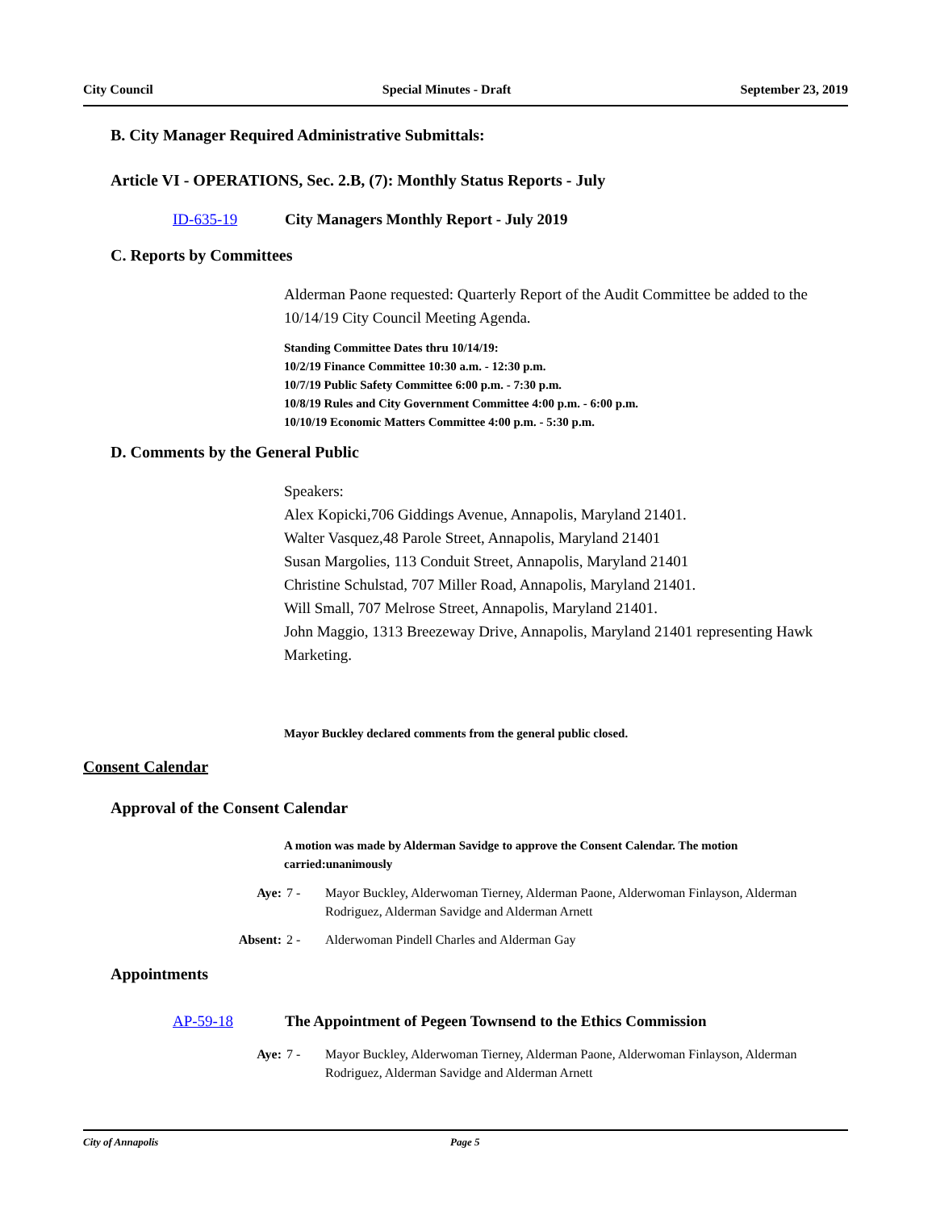City Council Special Minutes - Draft September 23, 2019
B. City Manager Required Administrative Submittals:
Article VI - OPERATIONS, Sec. 2.B, (7): Monthly Status Reports - July
ID-635-19 City Managers Monthly Report - July 2019
C. Reports by Committees
Alderman Paone requested: Quarterly Report of the Audit Committee be added to the 10/14/19 City Council Meeting Agenda.
Standing Committee Dates thru 10/14/19:
10/2/19 Finance Committee 10:30 a.m. - 12:30 p.m.
10/7/19 Public Safety Committee 6:00 p.m. - 7:30 p.m.
10/8/19 Rules and City Government Committee 4:00 p.m. - 6:00 p.m.
10/10/19 Economic Matters Committee 4:00 p.m. - 5:30 p.m.
D. Comments by the General Public
Speakers:
Alex Kopicki,706 Giddings Avenue, Annapolis, Maryland 21401.
Walter Vasquez,48 Parole Street, Annapolis, Maryland 21401
Susan Margolies, 113 Conduit Street, Annapolis, Maryland 21401
Christine Schulstad, 707 Miller Road, Annapolis, Maryland 21401.
Will Small, 707 Melrose Street, Annapolis, Maryland 21401.
John Maggio, 1313 Breezeway Drive, Annapolis, Maryland 21401 representing Hawk Marketing.
Mayor Buckley declared comments from the general public closed.
Consent Calendar
Approval of the Consent Calendar
A motion was made by Alderman Savidge to approve the Consent Calendar. The motion carried:unanimously
Aye: 7 - Mayor Buckley, Alderwoman Tierney, Alderman Paone, Alderwoman Finlayson, Alderman Rodriguez, Alderman Savidge and Alderman Arnett
Absent: 2 - Alderwoman Pindell Charles and Alderman Gay
Appointments
AP-59-18 The Appointment of Pegeen Townsend to the Ethics Commission
Aye: 7 - Mayor Buckley, Alderwoman Tierney, Alderman Paone, Alderwoman Finlayson, Alderman Rodriguez, Alderman Savidge and Alderman Arnett
City of Annapolis Page 5